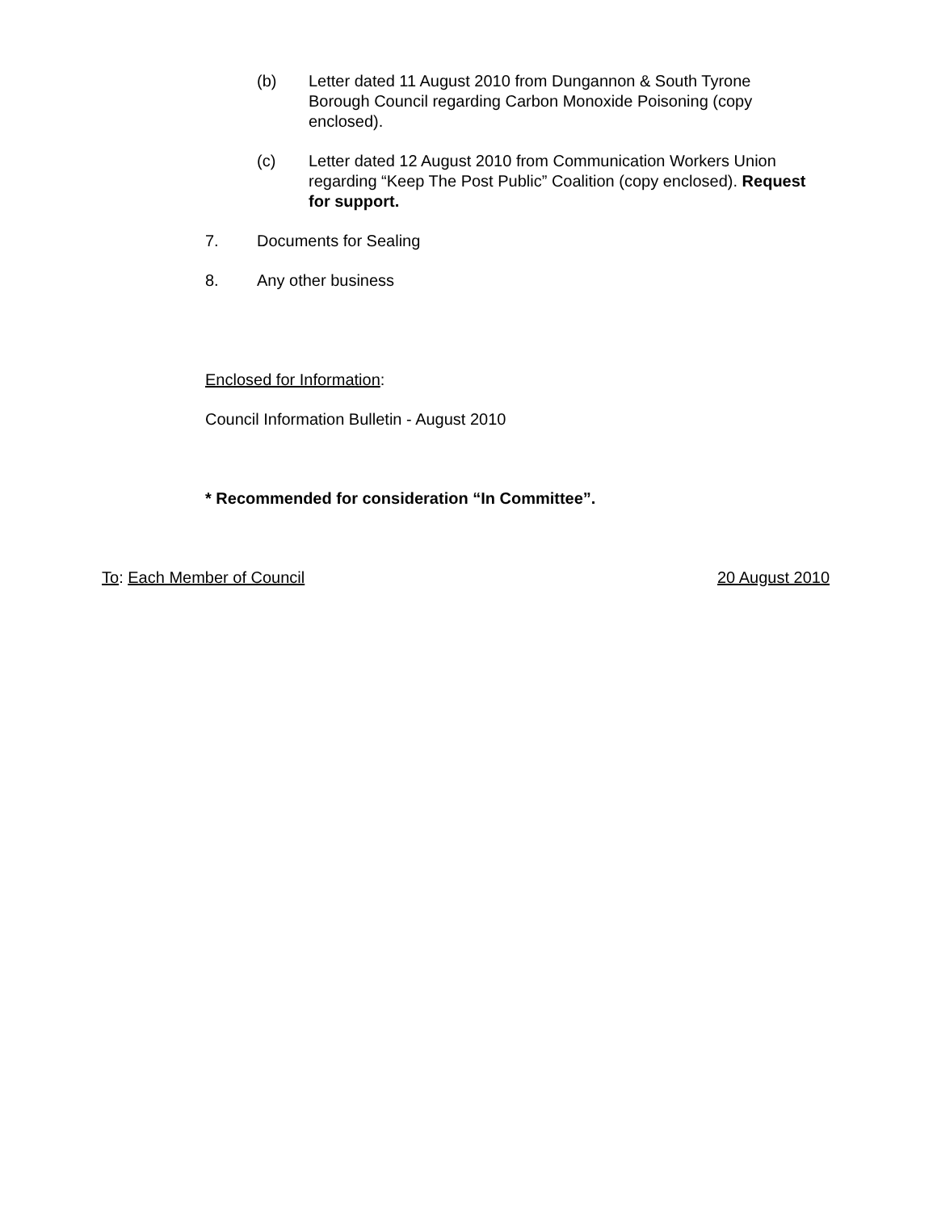(b) Letter dated 11 August 2010 from Dungannon & South Tyrone Borough Council regarding Carbon Monoxide Poisoning (copy enclosed).
(c) Letter dated 12 August 2010 from Communication Workers Union regarding “Keep The Post Public” Coalition (copy enclosed). Request for support.
7. Documents for Sealing
8. Any other business
Enclosed for Information:
Council Information Bulletin - August 2010
* Recommended for consideration “In Committee”.
To: Each Member of Council 20 August 2010